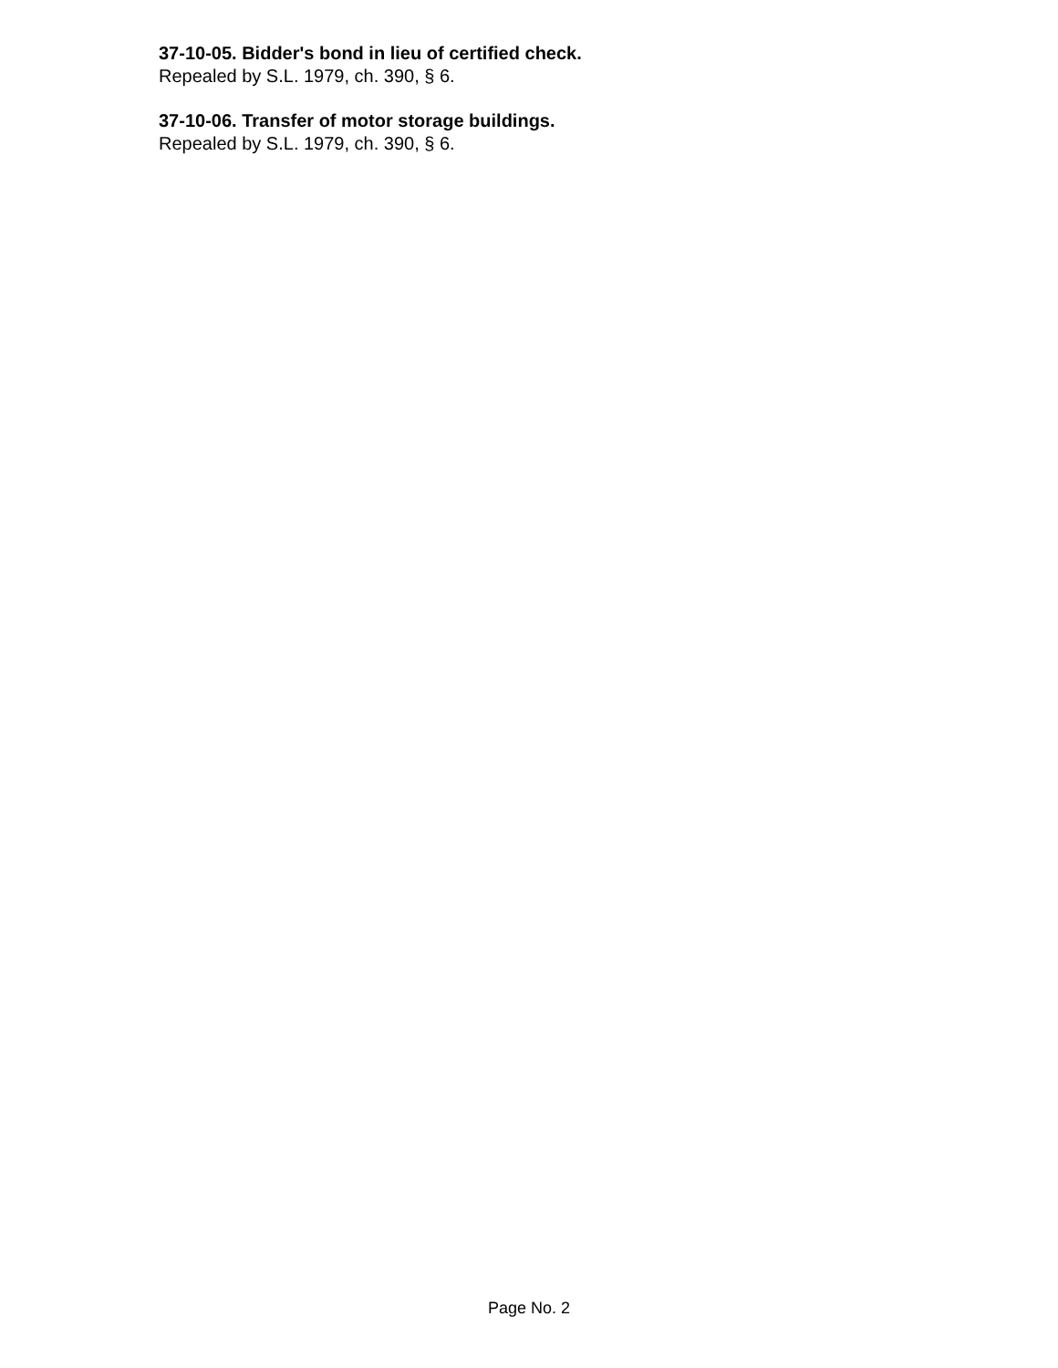37-10-05. Bidder's bond in lieu of certified check.
Repealed by S.L. 1979, ch. 390, § 6.
37-10-06. Transfer of motor storage buildings.
Repealed by S.L. 1979, ch. 390, § 6.
Page No. 2